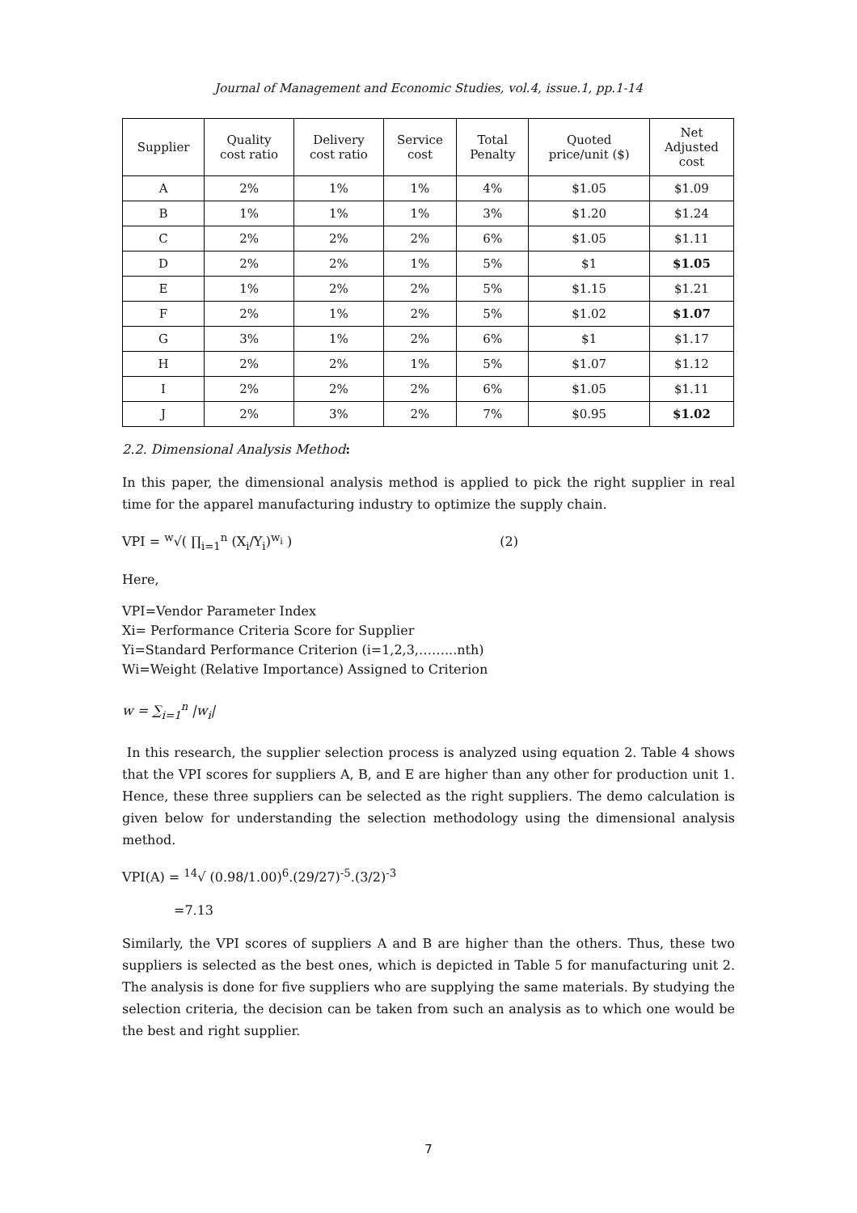Journal of Management and Economic Studies, vol.4, issue.1, pp.1-14
| Supplier | Quality cost ratio | Delivery cost ratio | Service cost | Total Penalty | Quoted price/unit ($) | Net Adjusted cost |
| --- | --- | --- | --- | --- | --- | --- |
| A | 2% | 1% | 1% | 4% | $1.05 | $1.09 |
| B | 1% | 1% | 1% | 3% | $1.20 | $1.24 |
| C | 2% | 2% | 2% | 6% | $1.05 | $1.11 |
| D | 2% | 2% | 1% | 5% | $1 | $1.05 |
| E | 1% | 2% | 2% | 5% | $1.15 | $1.21 |
| F | 2% | 1% | 2% | 5% | $1.02 | $1.07 |
| G | 3% | 1% | 2% | 6% | $1 | $1.17 |
| H | 2% | 2% | 1% | 5% | $1.07 | $1.12 |
| I | 2% | 2% | 2% | 6% | $1.05 | $1.11 |
| J | 2% | 3% | 2% | 7% | $0.95 | $1.02 |
2.2. Dimensional Analysis Method:
In this paper, the dimensional analysis method is applied to pick the right supplier in real time for the apparel manufacturing industry to optimize the supply chain.
VPI = <sup>w</sup>√( ∏<sub>i=1</sub><sup>n</sup> (X<sub>i</sub>/Y<sub>i</sub>)<sup>w<sub>i</sub></sup> ) (2)
Here,
VPI=Vendor Parameter Index
Xi= Performance Criteria Score for Supplier
Yi=Standard Performance Criterion (i=1,2,3,……...nth)
Wi=Weight (Relative Importance) Assigned to Criterion
w = ∑<sub>i=1</sub><sup>n</sup> |w<sub>i</sub>|
In this research, the supplier selection process is analyzed using equation 2. Table 4 shows that the VPI scores for suppliers A, B, and E are higher than any other for production unit 1. Hence, these three suppliers can be selected as the right suppliers. The demo calculation is given below for understanding the selection methodology using the dimensional analysis method.
VPI(A) = <sup>14</sup>√ (0.98/1.00)<sup>6</sup>.(29/27)<sup>-5</sup>.(3/2)<sup>-3</sup>
=7.13
Similarly, the VPI scores of suppliers A and B are higher than the others. Thus, these two suppliers is selected as the best ones, which is depicted in Table 5 for manufacturing unit 2. The analysis is done for five suppliers who are supplying the same materials. By studying the selection criteria, the decision can be taken from such an analysis as to which one would be the best and right supplier.
7